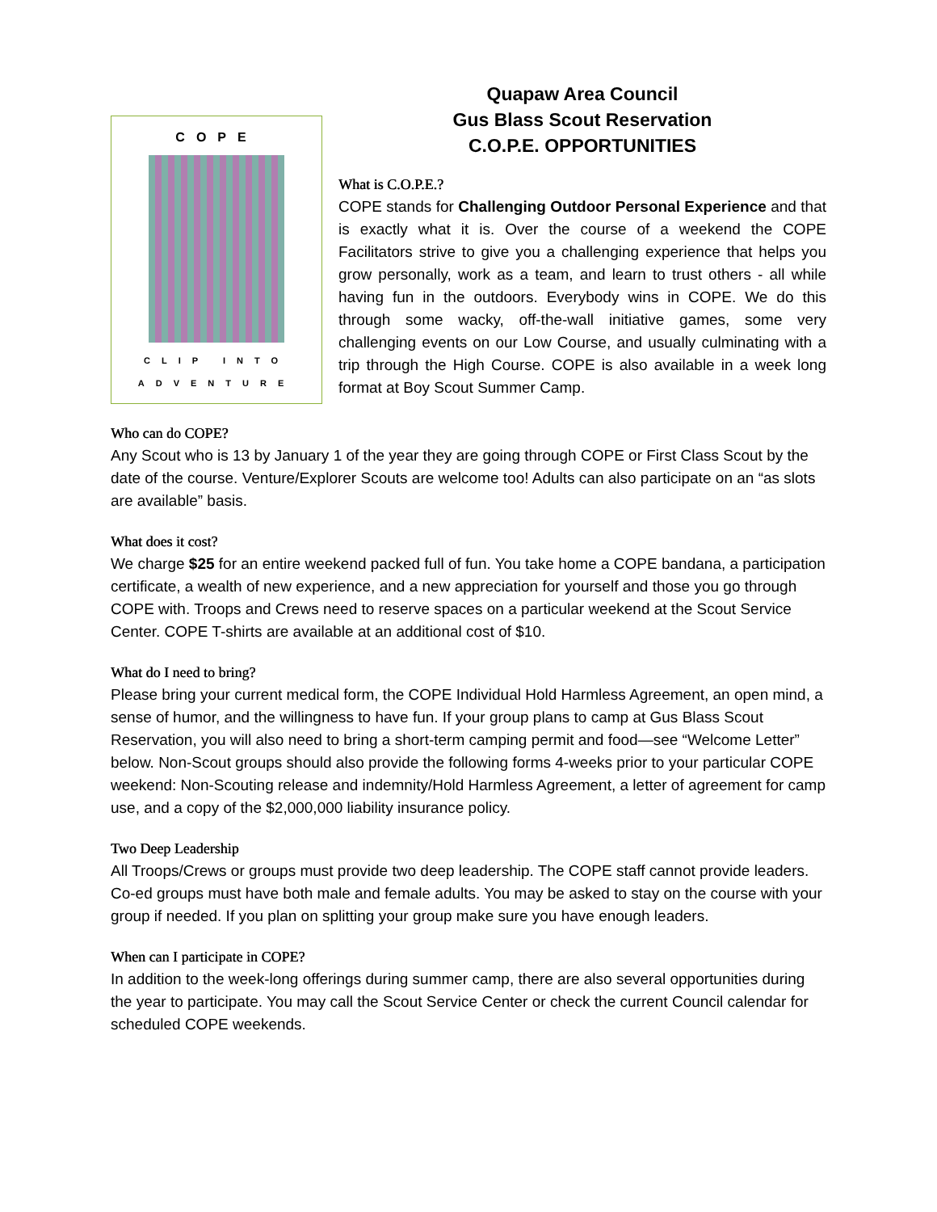COPE
CLIP INTO
ADVENTURE
Quapaw Area Council
Gus Blass Scout Reservation
C.O.P.E. OPPORTUNITIES
What is C.O.P.E.?
COPE stands for Challenging Outdoor Personal Experience and that is exactly what it is. Over the course of a weekend the COPE Facilitators strive to give you a challenging experience that helps you grow personally, work as a team, and learn to trust others - all while having fun in the outdoors. Everybody wins in COPE. We do this through some wacky, off-the-wall initiative games, some very challenging events on our Low Course, and usually culminating with a trip through the High Course. COPE is also available in a week long format at Boy Scout Summer Camp.
Who can do COPE?
Any Scout who is 13 by January 1 of the year they are going through COPE or First Class Scout by the date of the course. Venture/Explorer Scouts are welcome too! Adults can also participate on an “as slots are available” basis.
What does it cost?
We charge $25 for an entire weekend packed full of fun. You take home a COPE bandana, a participation certificate, a wealth of new experience, and a new appreciation for yourself and those you go through COPE with. Troops and Crews need to reserve spaces on a particular weekend at the Scout Service Center. COPE T-shirts are available at an additional cost of $10.
What do I need to bring?
Please bring your current medical form, the COPE Individual Hold Harmless Agreement, an open mind, a sense of humor, and the willingness to have fun. If your group plans to camp at Gus Blass Scout Reservation, you will also need to bring a short-term camping permit and food—see “Welcome Letter” below. Non-Scout groups should also provide the following forms 4-weeks prior to your particular COPE weekend: Non-Scouting release and indemnity/Hold Harmless Agreement, a letter of agreement for camp use, and a copy of the $2,000,000 liability insurance policy.
Two Deep Leadership
All Troops/Crews or groups must provide two deep leadership. The COPE staff cannot provide leaders. Co-ed groups must have both male and female adults. You may be asked to stay on the course with your group if needed. If you plan on splitting your group make sure you have enough leaders.
When can I participate in COPE?
In addition to the week-long offerings during summer camp, there are also several opportunities during the year to participate. You may call the Scout Service Center or check the current Council calendar for scheduled COPE weekends.